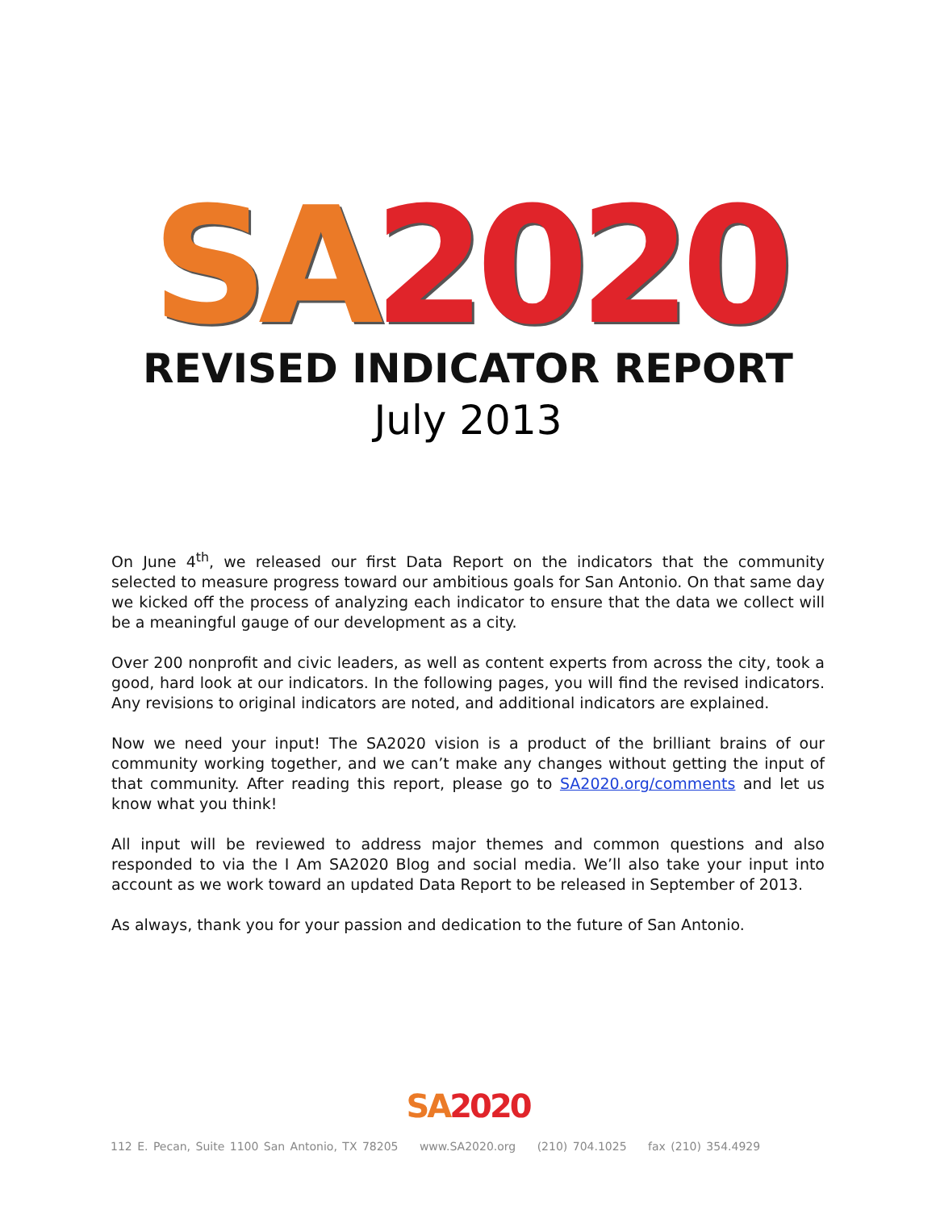SA 2020
REVISED INDICATOR REPORT
July 2013
On June 4<sup>th</sup>, we released our first Data Report on the indicators that the community selected to measure progress toward our ambitious goals for San Antonio. On that same day we kicked off the process of analyzing each indicator to ensure that the data we collect will be a meaningful gauge of our development as a city.
Over 200 nonprofit and civic leaders, as well as content experts from across the city, took a good, hard look at our indicators. In the following pages, you will find the revised indicators. Any revisions to original indicators are noted, and additional indicators are explained.
Now we need your input! The SA2020 vision is a product of the brilliant brains of our community working together, and we can’t make any changes without getting the input of that community. After reading this report, please go to SA2020.org/comments and let us know what you think!
All input will be reviewed to address major themes and common questions and also responded to via the I Am SA2020 Blog and social media. We’ll also take your input into account as we work toward an updated Data Report to be released in September of 2013.
As always, thank you for your passion and dedication to the future of San Antonio.
SA 2020
112 E. Pecan, Suite 1100 San Antonio, TX 78205 www.SA2020.org (210) 704.1025 fax (210) 354.4929